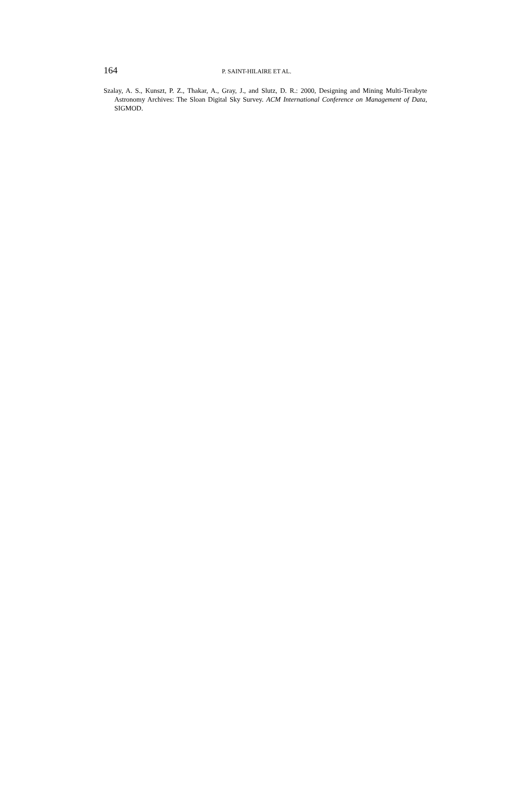164 P. SAINT-HILAIRE ET AL.
Szalay, A. S., Kunszt, P. Z., Thakar, A., Gray, J., and Slutz, D. R.: 2000, Designing and Mining Multi-Terabyte Astronomy Archives: The Sloan Digital Sky Survey. ACM International Conference on Management of Data, SIGMOD.